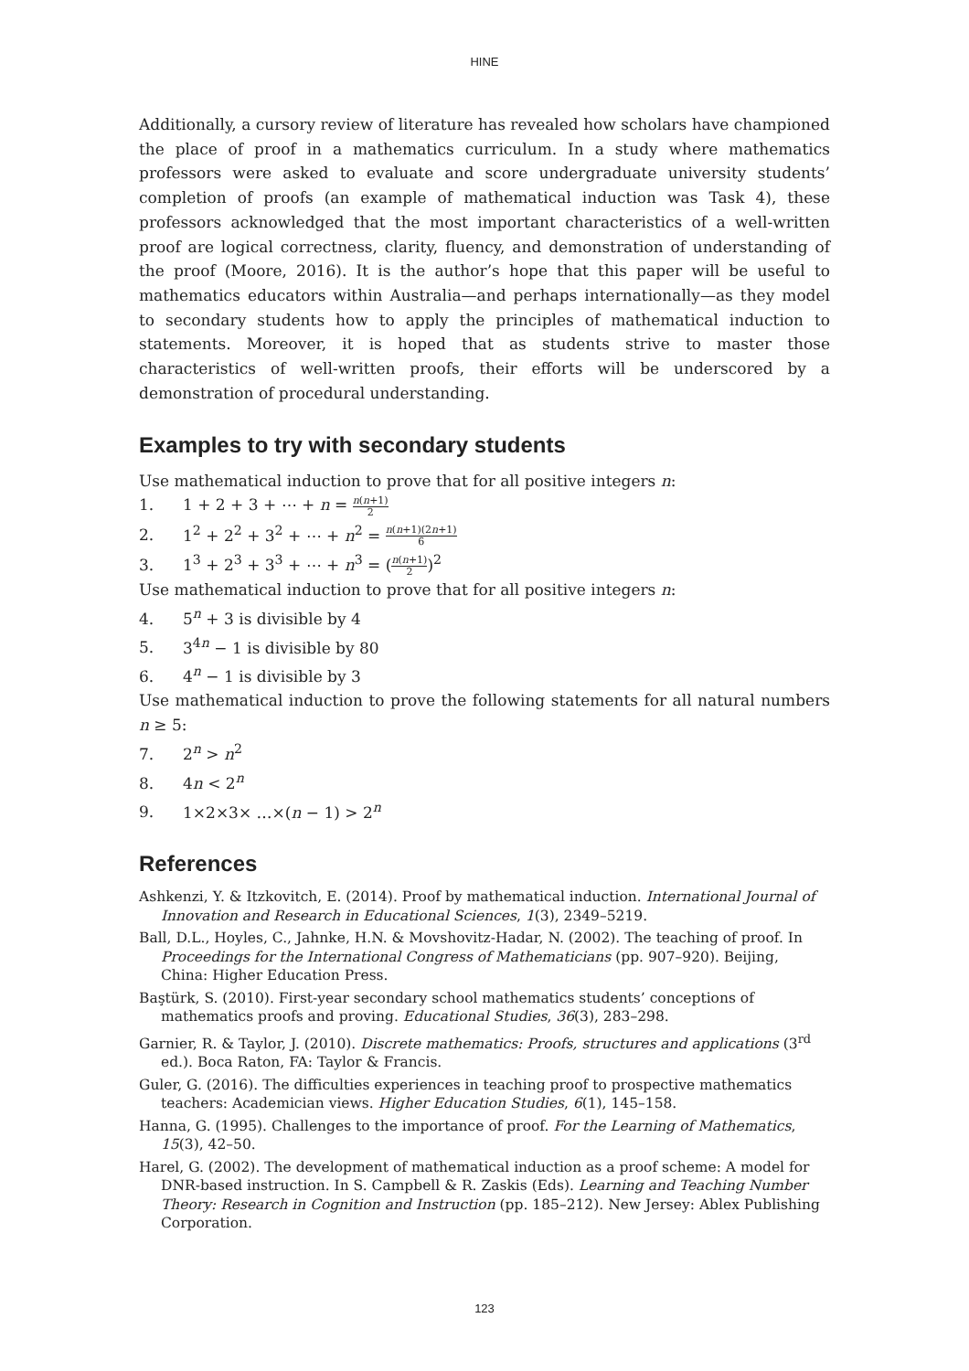HINE
Additionally, a cursory review of literature has revealed how scholars have championed the place of proof in a mathematics curriculum. In a study where mathematics professors were asked to evaluate and score undergraduate university students’ completion of proofs (an example of mathematical induction was Task 4), these professors acknowledged that the most important characteristics of a well-written proof are logical correctness, clarity, fluency, and demonstration of understanding of the proof (Moore, 2016). It is the author’s hope that this paper will be useful to mathematics educators within Australia—and perhaps internationally—as they model to secondary students how to apply the principles of mathematical induction to statements. Moreover, it is hoped that as students strive to master those characteristics of well-written proofs, their efforts will be underscored by a demonstration of procedural understanding.
Examples to try with secondary students
Use mathematical induction to prove that for all positive integers n:
1. 1 + 2 + 3 + ⋯ + n = n(n+1) 2
2. 1<sup>2</sup> + 2<sup>2</sup> + 3<sup>2</sup> + ⋯ + n<sup>2</sup> = n(n+1)(2n+1) 6
3. 1<sup>3</sup> + 2<sup>3</sup> + 3<sup>3</sup> + ⋯ + n<sup>3</sup> = (n(n+1) 2)<sup>2</sup>
Use mathematical induction to prove that for all positive integers n:
4. 5<sup>n</sup> + 3 is divisible by 4
5. 3<sup>4n</sup> − 1 is divisible by 80
6. 4<sup>n</sup> − 1 is divisible by 3
Use mathematical induction to prove the following statements for all natural numbers n ≥ 5:
7. 2<sup>n</sup> > n<sup>2</sup>
8. 4n < 2<sup>n</sup>
9. 1×2×3× …×(n − 1) > 2<sup>n</sup>
References
Ashkenzi, Y. & Itzkovitch, E. (2014). Proof by mathematical induction. International Journal of Innovation and Research in Educational Sciences, 1(3), 2349–5219.
Ball, D.L., Hoyles, C., Jahnke, H.N. & Movshovitz-Hadar, N. (2002). The teaching of proof. In Proceedings for the International Congress of Mathematicians (pp. 907–920). Beijing, China: Higher Education Press.
Baştürk, S. (2010). First-year secondary school mathematics students’ conceptions of mathematics proofs and proving. Educational Studies, 36(3), 283–298.
Garnier, R. & Taylor, J. (2010). Discrete mathematics: Proofs, structures and applications (3<sup>rd</sup> ed.). Boca Raton, FA: Taylor & Francis.
Guler, G. (2016). The difficulties experiences in teaching proof to prospective mathematics teachers: Academician views. Higher Education Studies, 6(1), 145–158.
Hanna, G. (1995). Challenges to the importance of proof. For the Learning of Mathematics, 15(3), 42–50.
Harel, G. (2002). The development of mathematical induction as a proof scheme: A model for DNR-based instruction. In S. Campbell & R. Zaskis (Eds). Learning and Teaching Number Theory: Research in Cognition and Instruction (pp. 185–212). New Jersey: Ablex Publishing Corporation.
123